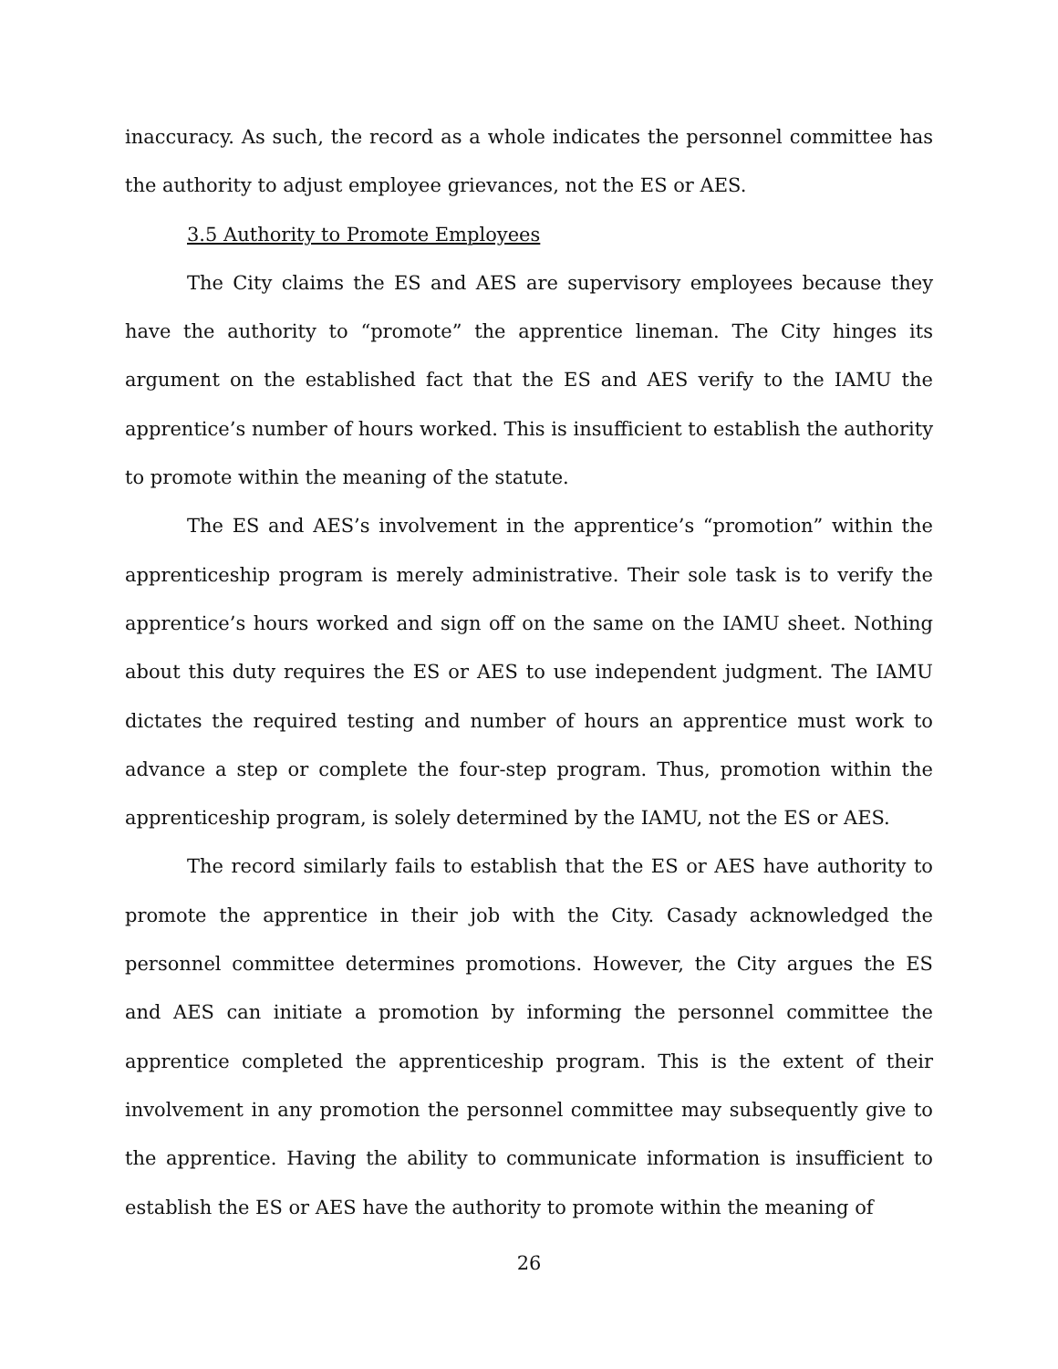inaccuracy. As such, the record as a whole indicates the personnel committee has the authority to adjust employee grievances, not the ES or AES.
3.5 Authority to Promote Employees
The City claims the ES and AES are supervisory employees because they have the authority to “promote” the apprentice lineman. The City hinges its argument on the established fact that the ES and AES verify to the IAMU the apprentice’s number of hours worked. This is insufficient to establish the authority to promote within the meaning of the statute.
The ES and AES’s involvement in the apprentice’s “promotion” within the apprenticeship program is merely administrative. Their sole task is to verify the apprentice’s hours worked and sign off on the same on the IAMU sheet. Nothing about this duty requires the ES or AES to use independent judgment. The IAMU dictates the required testing and number of hours an apprentice must work to advance a step or complete the four-step program. Thus, promotion within the apprenticeship program, is solely determined by the IAMU, not the ES or AES.
The record similarly fails to establish that the ES or AES have authority to promote the apprentice in their job with the City. Casady acknowledged the personnel committee determines promotions. However, the City argues the ES and AES can initiate a promotion by informing the personnel committee the apprentice completed the apprenticeship program. This is the extent of their involvement in any promotion the personnel committee may subsequently give to the apprentice. Having the ability to communicate information is insufficient to establish the ES or AES have the authority to promote within the meaning of
26